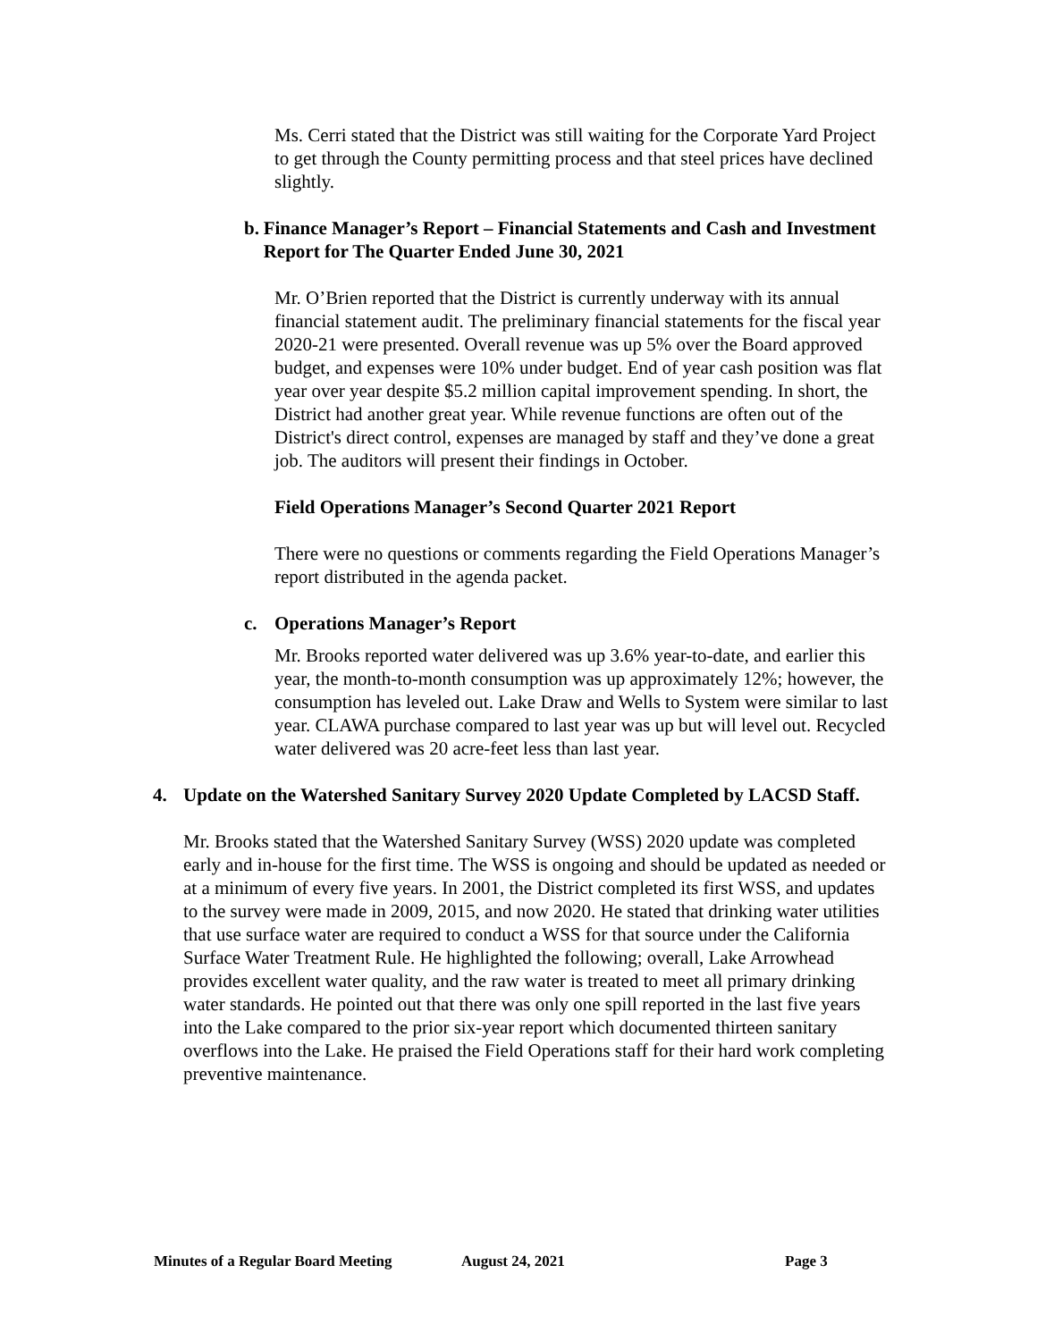Ms. Cerri stated that the District was still waiting for the Corporate Yard Project to get through the County permitting process and that steel prices have declined slightly.
b. Finance Manager’s Report – Financial Statements and Cash and Investment Report for The Quarter Ended June 30, 2021
Mr. O’Brien reported that the District is currently underway with its annual financial statement audit. The preliminary financial statements for the fiscal year 2020-21 were presented. Overall revenue was up 5% over the Board approved budget, and expenses were 10% under budget. End of year cash position was flat year over year despite $5.2 million capital improvement spending. In short, the District had another great year. While revenue functions are often out of the District's direct control, expenses are managed by staff and they’ve done a great job. The auditors will present their findings in October.
Field Operations Manager’s Second Quarter 2021 Report
There were no questions or comments regarding the Field Operations Manager’s report distributed in the agenda packet.
c. Operations Manager’s Report
Mr. Brooks reported water delivered was up 3.6% year-to-date, and earlier this year, the month-to-month consumption was up approximately 12%; however, the consumption has leveled out. Lake Draw and Wells to System were similar to last year. CLAWA purchase compared to last year was up but will level out. Recycled water delivered was 20 acre-feet less than last year.
4. Update on the Watershed Sanitary Survey 2020 Update Completed by LACSD Staff.
Mr. Brooks stated that the Watershed Sanitary Survey (WSS) 2020 update was completed early and in-house for the first time. The WSS is ongoing and should be updated as needed or at a minimum of every five years. In 2001, the District completed its first WSS, and updates to the survey were made in 2009, 2015, and now 2020. He stated that drinking water utilities that use surface water are required to conduct a WSS for that source under the California Surface Water Treatment Rule. He highlighted the following; overall, Lake Arrowhead provides excellent water quality, and the raw water is treated to meet all primary drinking water standards. He pointed out that there was only one spill reported in the last five years into the Lake compared to the prior six-year report which documented thirteen sanitary overflows into the Lake. He praised the Field Operations staff for their hard work completing preventive maintenance.
Minutes of a Regular Board Meeting August 24, 2021 Page 3